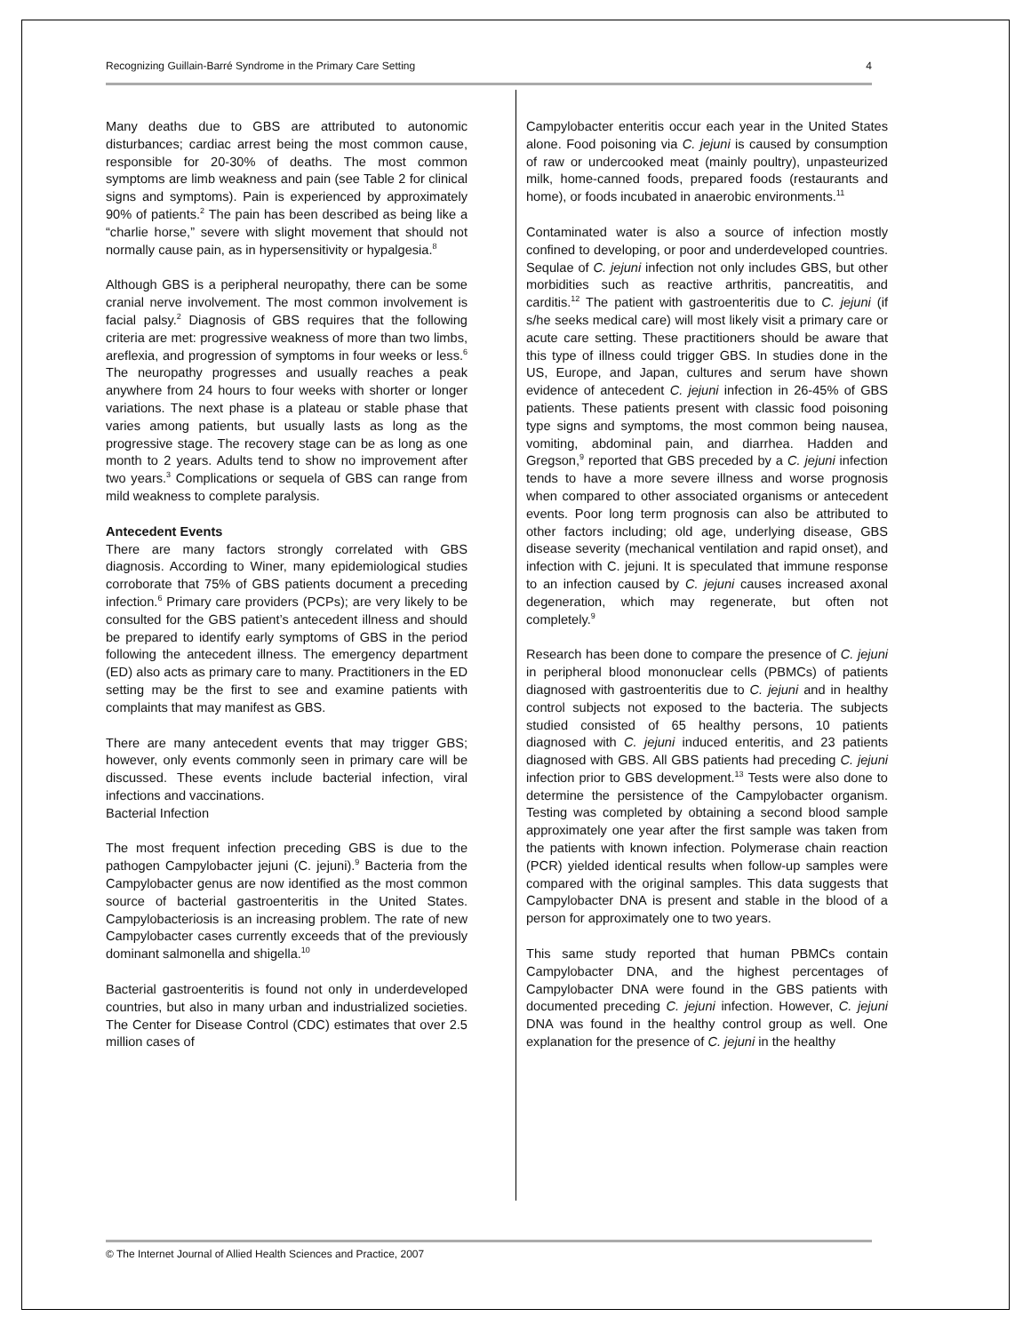Recognizing Guillain-Barré Syndrome in the Primary Care Setting 4
Many deaths due to GBS are attributed to autonomic disturbances; cardiac arrest being the most common cause, responsible for 20-30% of deaths. The most common symptoms are limb weakness and pain (see Table 2 for clinical signs and symptoms). Pain is experienced by approximately 90% of patients.<sup>2</sup> The pain has been described as being like a “charlie horse,” severe with slight movement that should not normally cause pain, as in hypersensitivity or hypalgesia.<sup>8</sup>
Although GBS is a peripheral neuropathy, there can be some cranial nerve involvement. The most common involvement is facial palsy.<sup>2</sup> Diagnosis of GBS requires that the following criteria are met: progressive weakness of more than two limbs, areflexia, and progression of symptoms in four weeks or less.<sup>6</sup> The neuropathy progresses and usually reaches a peak anywhere from 24 hours to four weeks with shorter or longer variations. The next phase is a plateau or stable phase that varies among patients, but usually lasts as long as the progressive stage. The recovery stage can be as long as one month to 2 years. Adults tend to show no improvement after two years.<sup>3</sup> Complications or sequela of GBS can range from mild weakness to complete paralysis.
Antecedent Events
There are many factors strongly correlated with GBS diagnosis. According to Winer, many epidemiological studies corroborate that 75% of GBS patients document a preceding infection.<sup>6</sup> Primary care providers (PCPs); are very likely to be consulted for the GBS patient’s antecedent illness and should be prepared to identify early symptoms of GBS in the period following the antecedent illness. The emergency department (ED) also acts as primary care to many. Practitioners in the ED setting may be the first to see and examine patients with complaints that may manifest as GBS.
There are many antecedent events that may trigger GBS; however, only events commonly seen in primary care will be discussed. These events include bacterial infection, viral infections and vaccinations.
Bacterial Infection
The most frequent infection preceding GBS is due to the pathogen Campylobacter jejuni (C. jejuni).<sup>9</sup> Bacteria from the Campylobacter genus are now identified as the most common source of bacterial gastroenteritis in the United States. Campylobacteriosis is an increasing problem. The rate of new Campylobacter cases currently exceeds that of the previously dominant salmonella and shigella.<sup>10</sup>
Bacterial gastroenteritis is found not only in underdeveloped countries, but also in many urban and industrialized societies. The Center for Disease Control (CDC) estimates that over 2.5 million cases of
Campylobacter enteritis occur each year in the United States alone. Food poisoning via C. jejuni is caused by consumption of raw or undercooked meat (mainly poultry), unpasteurized milk, home-canned foods, prepared foods (restaurants and home), or foods incubated in anaerobic environments.<sup>11</sup>
Contaminated water is also a source of infection mostly confined to developing, or poor and underdeveloped countries. Sequlae of C. jejuni infection not only includes GBS, but other morbidities such as reactive arthritis, pancreatitis, and carditis.<sup>12</sup> The patient with gastroenteritis due to C. jejuni (if s/he seeks medical care) will most likely visit a primary care or acute care setting. These practitioners should be aware that this type of illness could trigger GBS. In studies done in the US, Europe, and Japan, cultures and serum have shown evidence of antecedent C. jejuni infection in 26-45% of GBS patients. These patients present with classic food poisoning type signs and symptoms, the most common being nausea, vomiting, abdominal pain, and diarrhea. Hadden and Gregson,<sup>9</sup> reported that GBS preceded by a C. jejuni infection tends to have a more severe illness and worse prognosis when compared to other associated organisms or antecedent events. Poor long term prognosis can also be attributed to other factors including; old age, underlying disease, GBS disease severity (mechanical ventilation and rapid onset), and infection with C. jejuni. It is speculated that immune response to an infection caused by C. jejuni causes increased axonal degeneration, which may regenerate, but often not completely.<sup>9</sup>
Research has been done to compare the presence of C. jejuni in peripheral blood mononuclear cells (PBMCs) of patients diagnosed with gastroenteritis due to C. jejuni and in healthy control subjects not exposed to the bacteria. The subjects studied consisted of 65 healthy persons, 10 patients diagnosed with C. jejuni induced enteritis, and 23 patients diagnosed with GBS. All GBS patients had preceding C. jejuni infection prior to GBS development.<sup>13</sup> Tests were also done to determine the persistence of the Campylobacter organism. Testing was completed by obtaining a second blood sample approximately one year after the first sample was taken from the patients with known infection. Polymerase chain reaction (PCR) yielded identical results when follow-up samples were compared with the original samples. This data suggests that Campylobacter DNA is present and stable in the blood of a person for approximately one to two years.
This same study reported that human PBMCs contain Campylobacter DNA, and the highest percentages of Campylobacter DNA were found in the GBS patients with documented preceding C. jejuni infection. However, C. jejuni DNA was found in the healthy control group as well. One explanation for the presence of C. jejuni in the healthy
© The Internet Journal of Allied Health Sciences and Practice, 2007